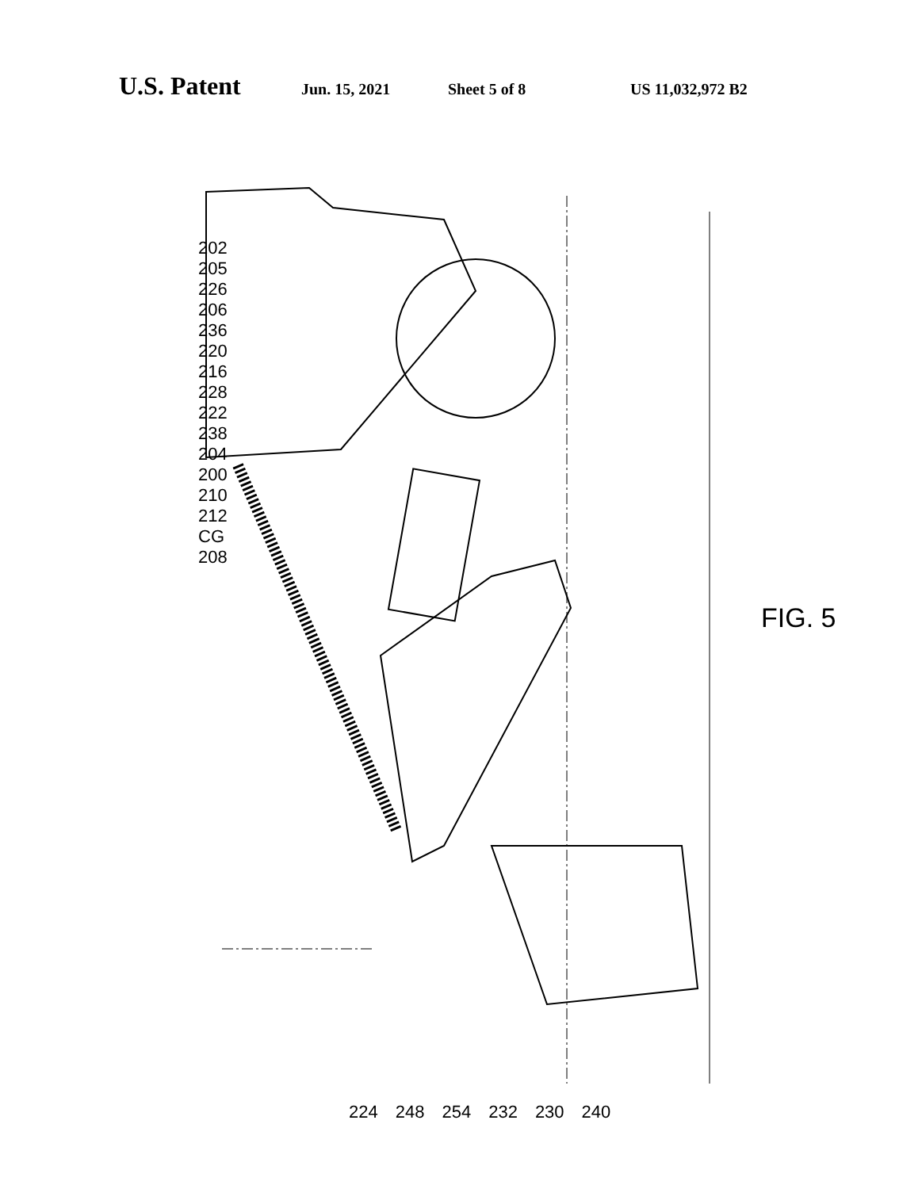U.S. Patent Jun. 15, 2021 Sheet 5 of 8 US 11,032,972 B2
202
205
226
206
236
220
216
228
222
238
204
200
210
212
CG
208
224 248 254 232 230 240
FIG. 5